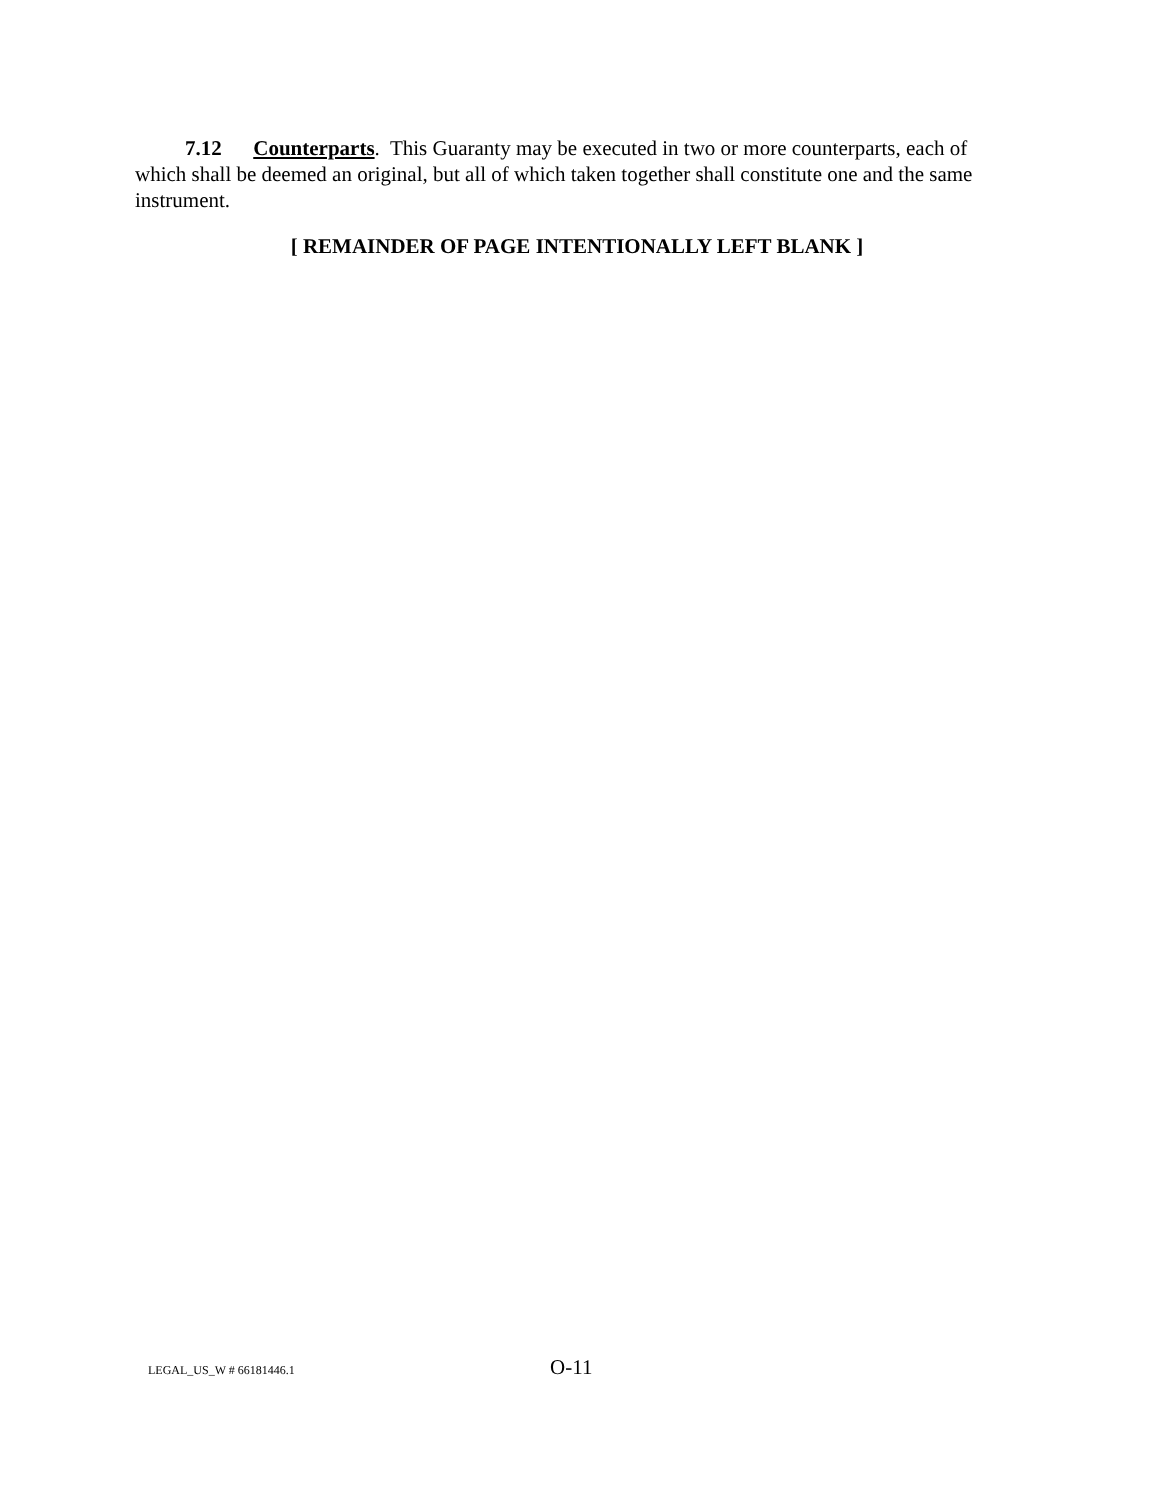7.12 Counterparts. This Guaranty may be executed in two or more counterparts, each of which shall be deemed an original, but all of which taken together shall constitute one and the same instrument.
[ REMAINDER OF PAGE INTENTIONALLY LEFT BLANK ]
LEGAL_US_W # 66181446.1 O-11